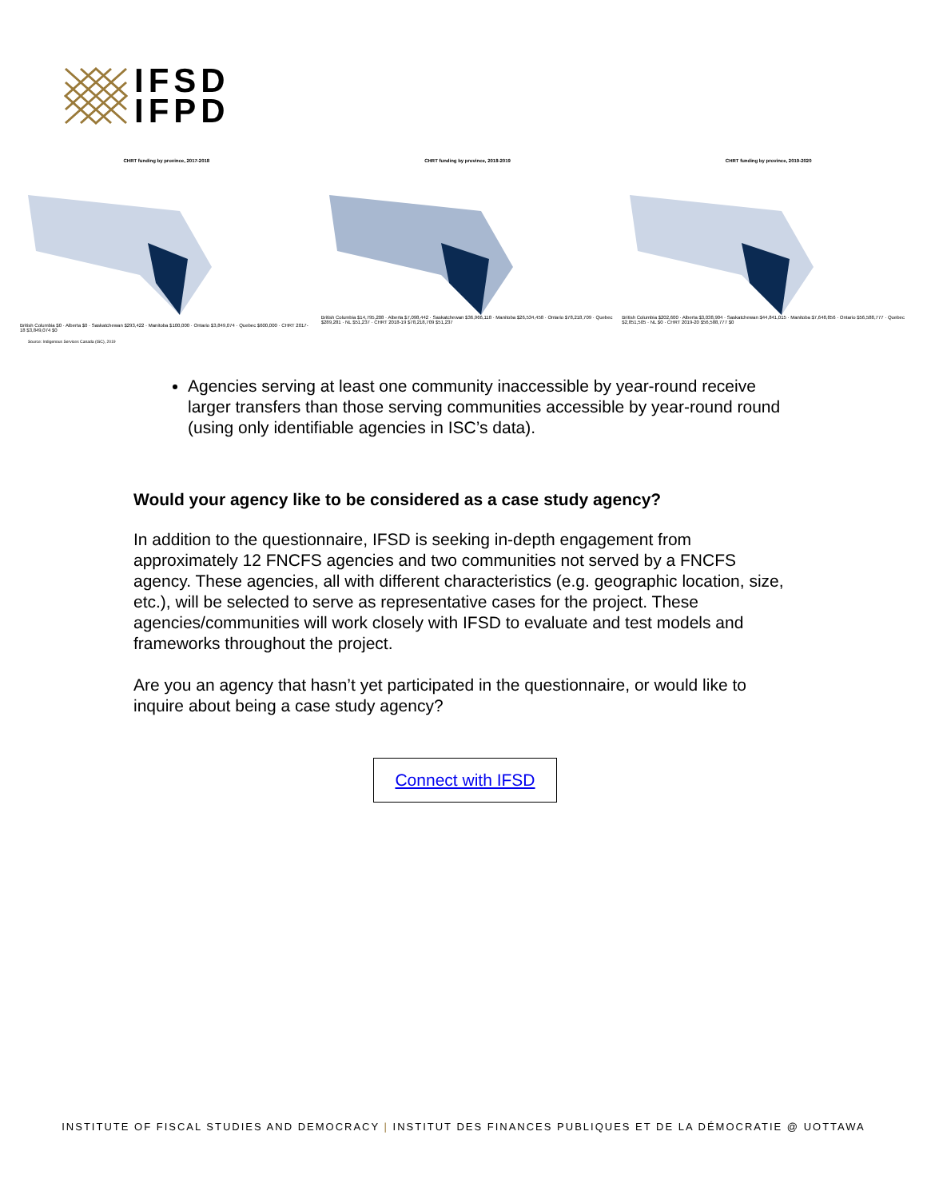IFSD
IFPD
CHRT funding by province, 2017-2018
British Columbia $0 · Alberta $0 · Saskatchewan $293,422 · Manitoba $100,000 · Ontario $3,849,074 · Quebec $600,000 · CHRT 2017-18 $3,849,074 $0
CHRT funding by province, 2018-2019
British Columbia $14,795,208 · Alberta $7,098,442 · Saskatchewan $36,966,118 · Manitoba $26,534,458 · Ontario $78,218,709 · Quebec $289,281 · NL $51,237 · CHRT 2018-19 $78,218,709 $51,237
CHRT funding by province, 2019-2020
British Columbia $202,600 · Alberta $3,038,904 · Saskatchewan $44,841,015 · Manitoba $7,648,856 · Ontario $56,588,777 · Quebec $2,851,505 · NL $0 · CHRT 2019-20 $56,588,777 $0
Source: Indigenous Services Canada (ISC), 2019
Agencies serving at least one community inaccessible by year-round receive larger transfers than those serving communities accessible by year-round round (using only identifiable agencies in ISC’s data).
Would your agency like to be considered as a case study agency?
In addition to the questionnaire, IFSD is seeking in-depth engagement from approximately 12 FNCFS agencies and two communities not served by a FNCFS agency. These agencies, all with different characteristics (e.g. geographic location, size, etc.), will be selected to serve as representative cases for the project. These agencies/communities will work closely with IFSD to evaluate and test models and frameworks throughout the project.
Are you an agency that hasn’t yet participated in the questionnaire, or would like to inquire about being a case study agency?
Connect with IFSD
INSTITUTE OF FISCAL STUDIES AND DEMOCRACY | INSTITUT DES FINANCES PUBLIQUES ET DE LA DÉMOCRATIE @ UOTTAWA